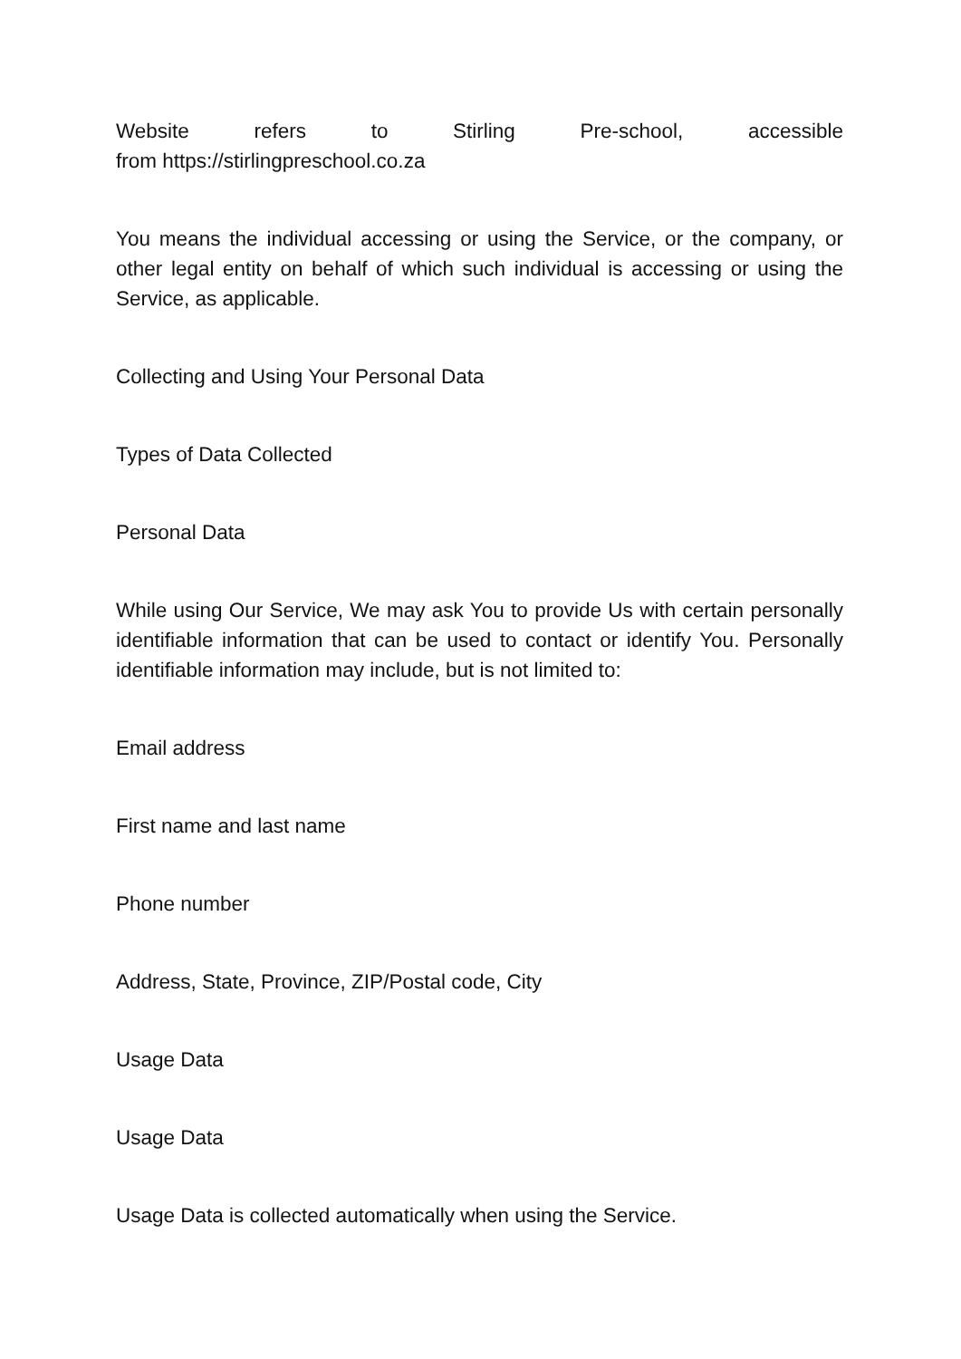Website refers to Stirling Pre-school, accessible
from https://stirlingpreschool.co.za
You means the individual accessing or using the Service, or the company, or other legal entity on behalf of which such individual is accessing or using the Service, as applicable.
Collecting and Using Your Personal Data
Types of Data Collected
Personal Data
While using Our Service, We may ask You to provide Us with certain personally identifiable information that can be used to contact or identify You. Personally identifiable information may include, but is not limited to:
Email address
First name and last name
Phone number
Address, State, Province, ZIP/Postal code, City
Usage Data
Usage Data
Usage Data is collected automatically when using the Service.